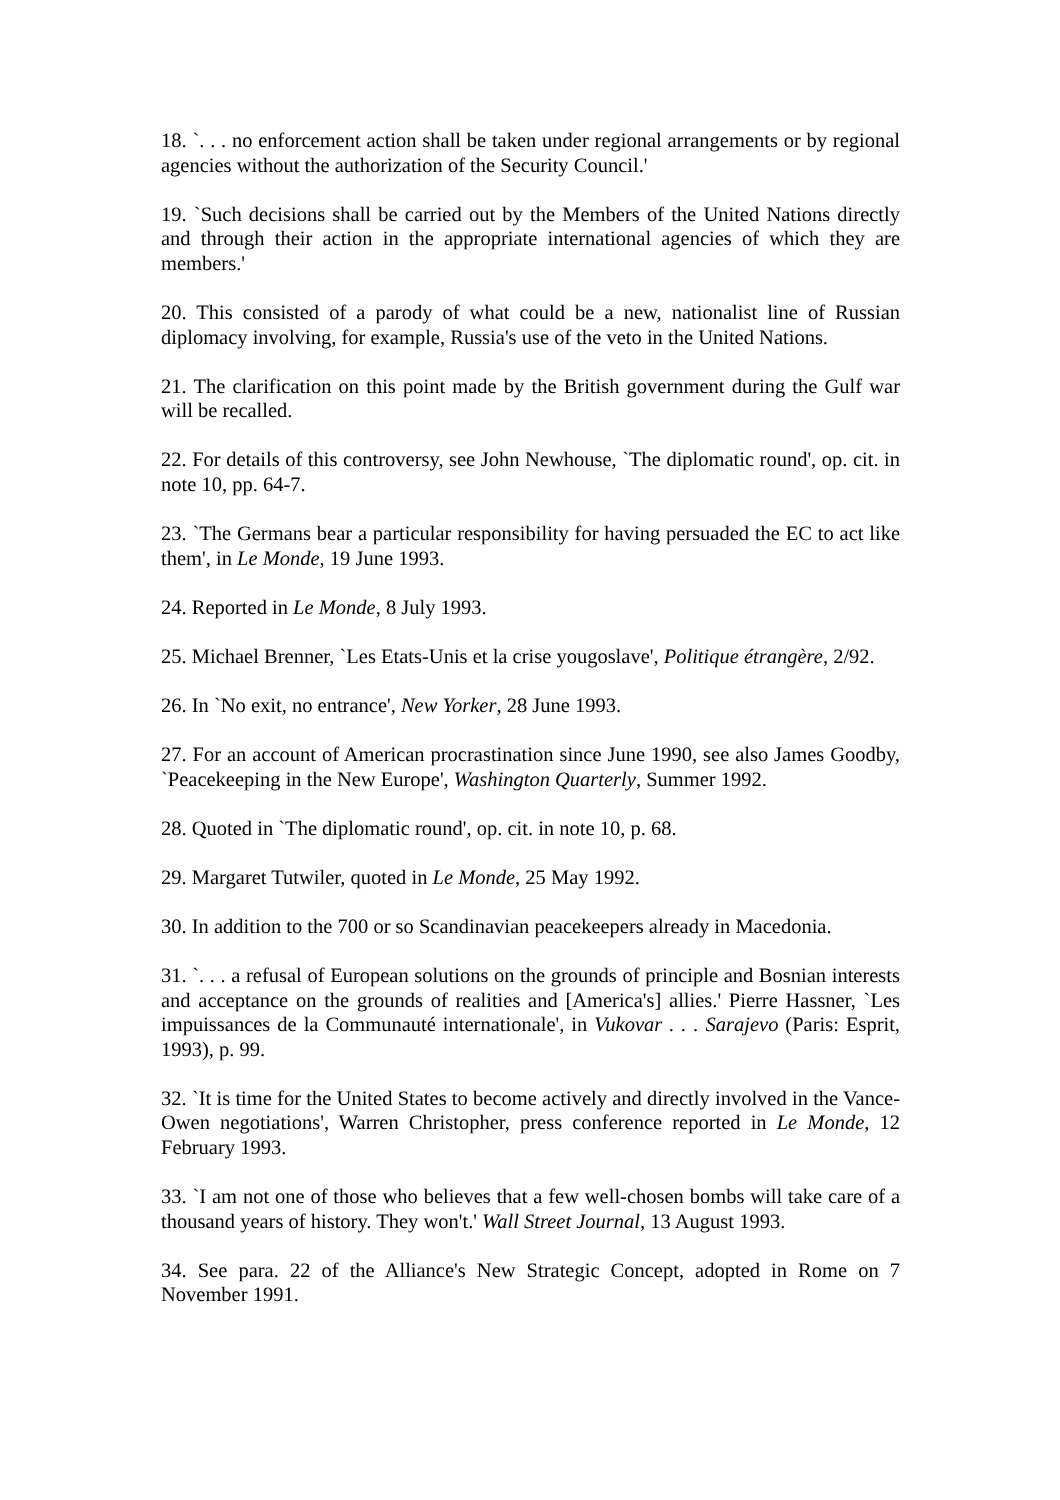18. `. . . no enforcement action shall be taken under regional arrangements or by regional agencies without the authorization of the Security Council.'
19. `Such decisions shall be carried out by the Members of the United Nations directly and through their action in the appropriate international agencies of which they are members.'
20. This consisted of a parody of what could be a new, nationalist line of Russian diplomacy involving, for example, Russia's use of the veto in the United Nations.
21. The clarification on this point made by the British government during the Gulf war will be recalled.
22. For details of this controversy, see John Newhouse, `The diplomatic round', op. cit. in note 10, pp. 64-7.
23. `The Germans bear a particular responsibility for having persuaded the EC to act like them', in Le Monde, 19 June 1993.
24. Reported in Le Monde, 8 July 1993.
25. Michael Brenner, `Les Etats-Unis et la crise yougoslave', Politique étrangère, 2/92.
26. In `No exit, no entrance', New Yorker, 28 June 1993.
27. For an account of American procrastination since June 1990, see also James Goodby, `Peacekeeping in the New Europe', Washington Quarterly, Summer 1992.
28. Quoted in `The diplomatic round', op. cit. in note 10, p. 68.
29. Margaret Tutwiler, quoted in Le Monde, 25 May 1992.
30. In addition to the 700 or so Scandinavian peacekeepers already in Macedonia.
31. `. . . a refusal of European solutions on the grounds of principle and Bosnian interests and acceptance on the grounds of realities and [America's] allies.' Pierre Hassner, `Les impuissances de la Communauté internationale', in Vukovar . . . Sarajevo (Paris: Esprit, 1993), p. 99.
32. `It is time for the United States to become actively and directly involved in the Vance-Owen negotiations', Warren Christopher, press conference reported in Le Monde, 12 February 1993.
33. `I am not one of those who believes that a few well-chosen bombs will take care of a thousand years of history. They won't.' Wall Street Journal, 13 August 1993.
34. See para. 22 of the Alliance's New Strategic Concept, adopted in Rome on 7 November 1991.